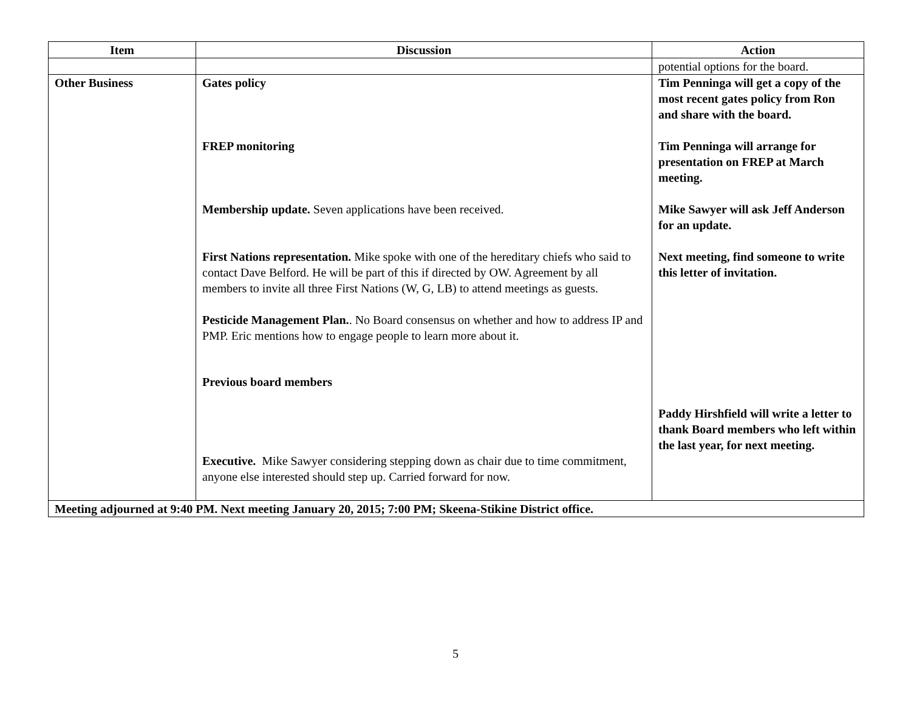| Item | Discussion | Action |
| --- | --- | --- |
| | | potential options for the board. |
| Other Business | Gates policy FREP monitoring Membership update. Seven applications have been received. First Nations representation. Mike spoke with one of the hereditary chiefs who said to contact Dave Belford. He will be part of this if directed by OW. Agreement by all members to invite all three First Nations (W, G, LB) to attend meetings as guests. Pesticide Management Plan. . No Board consensus on whether and how to address IP and PMP. Eric mentions how to engage people to learn more about it. Previous board members Executive. Mike Sawyer considering stepping down as chair due to time commitment, anyone else interested should step up. Carried forward for now. | Tim Penninga will get a copy of the most recent gates policy from Ron and share with the board. Tim Penninga will arrange for presentation on FREP at March meeting. Mike Sawyer will ask Jeff Anderson for an update. Next meeting, find someone to write this letter of invitation. Paddy Hirshfield will write a letter to thank Board members who left within the last year, for next meeting. |
| Meeting adjourned at 9:40 PM. Next meeting January 20, 2015; 7:00 PM; Skeena-Stikine District office. | | |
5